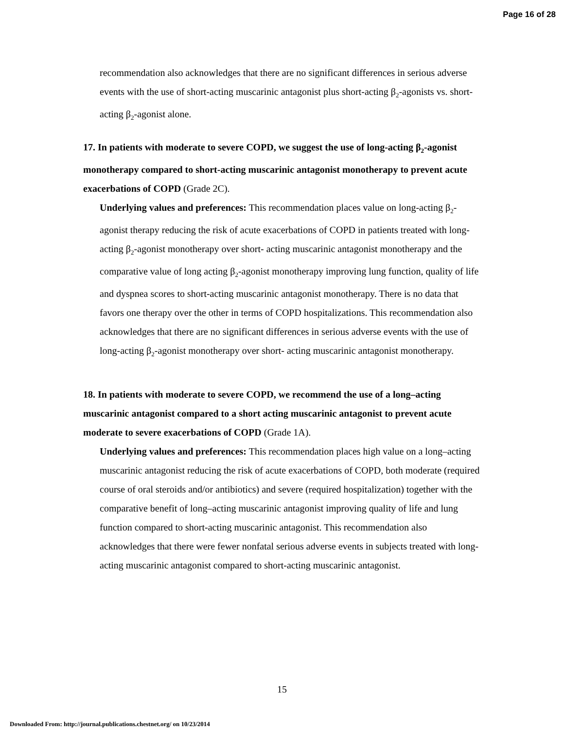Page 16 of 28
recommendation also acknowledges that there are no significant differences in serious adverse events with the use of short-acting muscarinic antagonist plus short-acting β<sub>2</sub>-agonists vs. short-acting β<sub>2</sub>-agonist alone.
17. In patients with moderate to severe COPD, we suggest the use of long-acting β<sub>2</sub>-agonist monotherapy compared to short-acting muscarinic antagonist monotherapy to prevent acute exacerbations of COPD (Grade 2C).
Underlying values and preferences: This recommendation places value on long-acting β<sub>2</sub>-agonist therapy reducing the risk of acute exacerbations of COPD in patients treated with long-acting β<sub>2</sub>-agonist monotherapy over short- acting muscarinic antagonist monotherapy and the comparative value of long acting β<sub>2</sub>-agonist monotherapy improving lung function, quality of life and dyspnea scores to short-acting muscarinic antagonist monotherapy. There is no data that favors one therapy over the other in terms of COPD hospitalizations. This recommendation also acknowledges that there are no significant differences in serious adverse events with the use of long-acting β<sub>2</sub>-agonist monotherapy over short- acting muscarinic antagonist monotherapy.
18. In patients with moderate to severe COPD, we recommend the use of a long–acting muscarinic antagonist compared to a short acting muscarinic antagonist to prevent acute moderate to severe exacerbations of COPD (Grade 1A).
Underlying values and preferences: This recommendation places high value on a long–acting muscarinic antagonist reducing the risk of acute exacerbations of COPD, both moderate (required course of oral steroids and/or antibiotics) and severe (required hospitalization) together with the comparative benefit of long–acting muscarinic antagonist improving quality of life and lung function compared to short-acting muscarinic antagonist. This recommendation also acknowledges that there were fewer nonfatal serious adverse events in subjects treated with long-acting muscarinic antagonist compared to short-acting muscarinic antagonist.
15
Downloaded From: http://journal.publications.chestnet.org/ on 10/23/2014